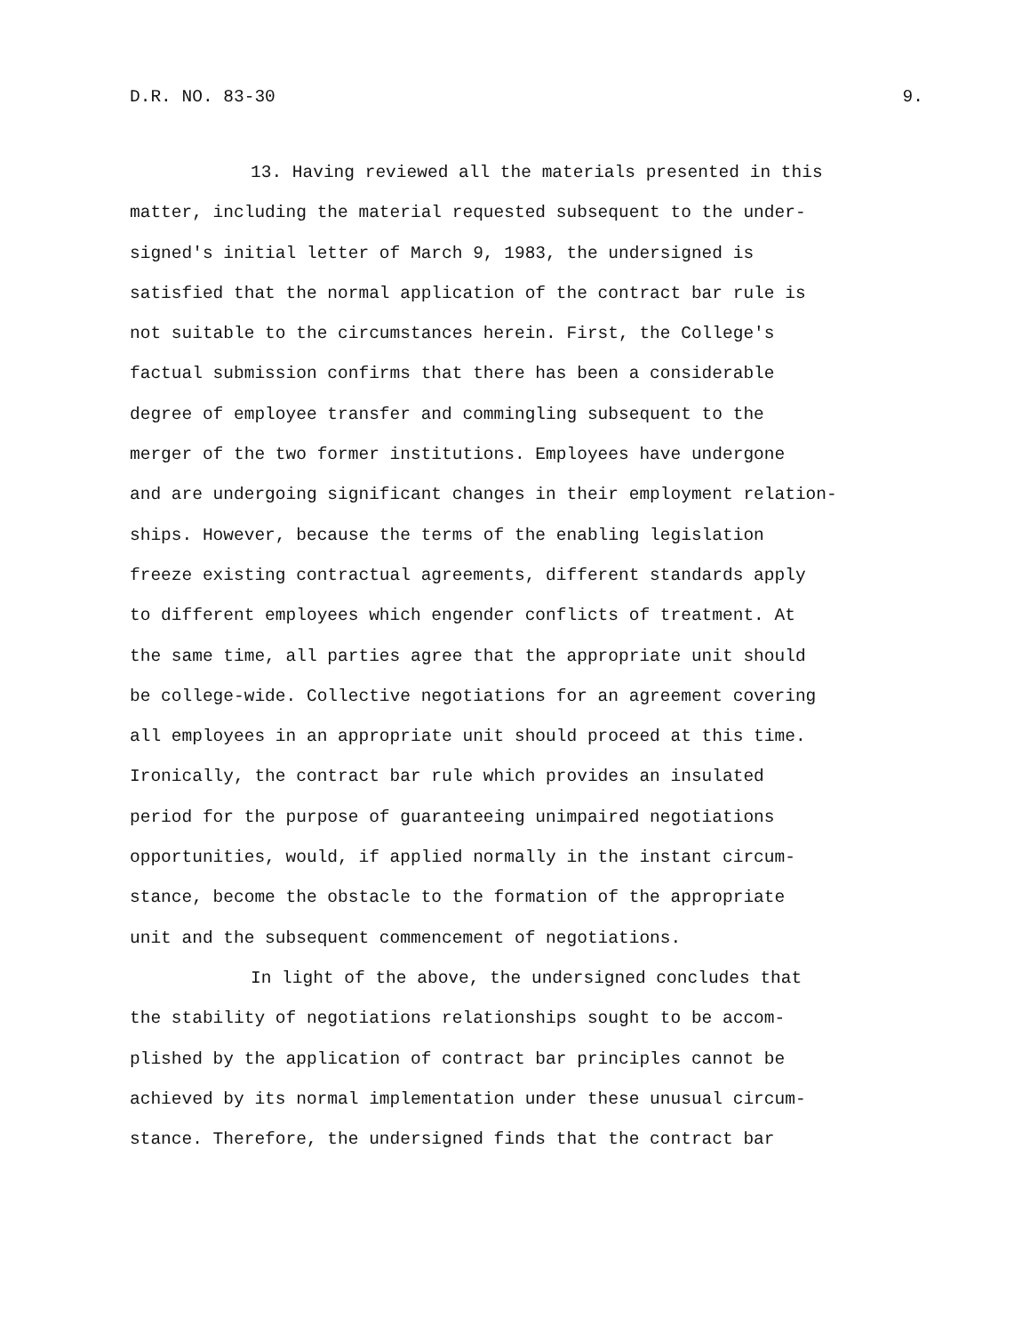D.R. NO. 83-30 9.
13. Having reviewed all the materials presented in this matter, including the material requested subsequent to the under- signed's initial letter of March 9, 1983, the undersigned is satisfied that the normal application of the contract bar rule is not suitable to the circumstances herein. First, the College's factual submission confirms that there has been a considerable degree of employee transfer and commingling subsequent to the merger of the two former institutions. Employees have undergone and are undergoing significant changes in their employment relation- ships. However, because the terms of the enabling legislation freeze existing contractual agreements, different standards apply to different employees which engender conflicts of treatment. At the same time, all parties agree that the appropriate unit should be college-wide. Collective negotiations for an agreement covering all employees in an appropriate unit should proceed at this time. Ironically, the contract bar rule which provides an insulated period for the purpose of guaranteeing unimpaired negotiations opportunities, would, if applied normally in the instant circum- stance, become the obstacle to the formation of the appropriate unit and the subsequent commencement of negotiations.
In light of the above, the undersigned concludes that the stability of negotiations relationships sought to be accom- plished by the application of contract bar principles cannot be achieved by its normal implementation under these unusual circum- stance. Therefore, the undersigned finds that the contract bar